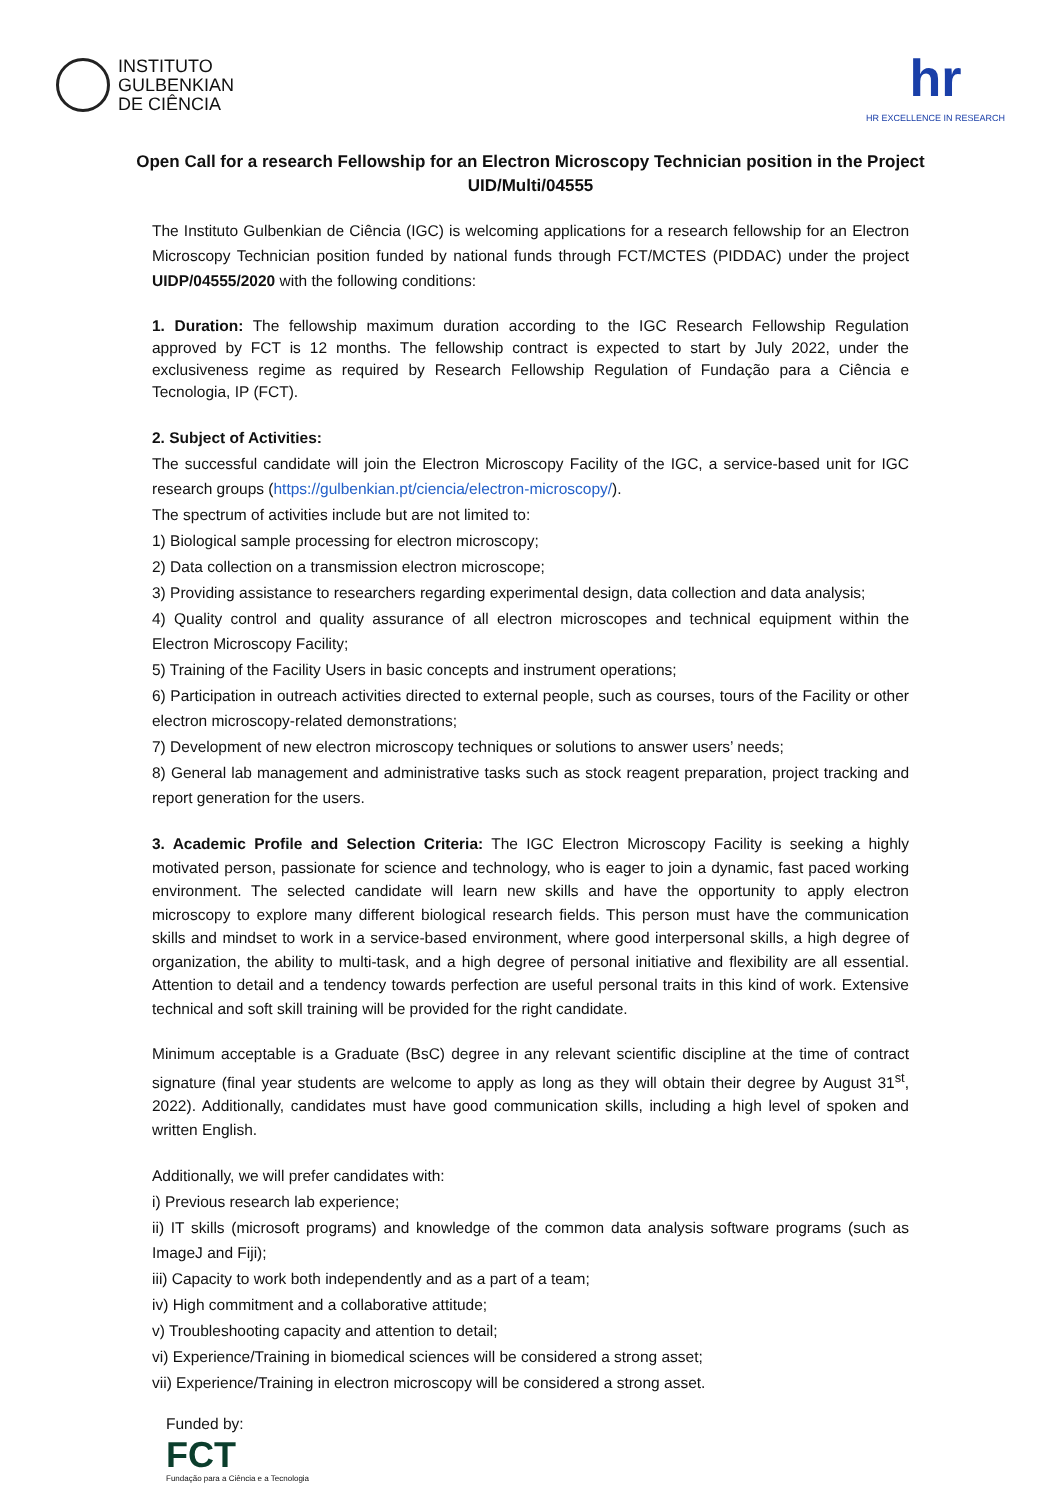INSTITUTO
GULBENKIAN
DE CIÊNCIA
hr
HR EXCELLENCE IN RESEARCH
Open Call for a research Fellowship for an Electron Microscopy Technician position in the Project UID/Multi/04555
The Instituto Gulbenkian de Ciência (IGC) is welcoming applications for a research fellowship for an Electron Microscopy Technician position funded by national funds through FCT/MCTES (PIDDAC) under the project UIDP/04555/2020 with the following conditions:
1. Duration: The fellowship maximum duration according to the IGC Research Fellowship Regulation approved by FCT is 12 months. The fellowship contract is expected to start by July 2022, under the exclusiveness regime as required by Research Fellowship Regulation of Fundação para a Ciência e Tecnologia, IP (FCT).
2. Subject of Activities:
The successful candidate will join the Electron Microscopy Facility of the IGC, a service-based unit for IGC research groups (https://gulbenkian.pt/ciencia/electron-microscopy/).
The spectrum of activities include but are not limited to:
1) Biological sample processing for electron microscopy;
2) Data collection on a transmission electron microscope;
3) Providing assistance to researchers regarding experimental design, data collection and data analysis;
4) Quality control and quality assurance of all electron microscopes and technical equipment within the Electron Microscopy Facility;
5) Training of the Facility Users in basic concepts and instrument operations;
6) Participation in outreach activities directed to external people, such as courses, tours of the Facility or other electron microscopy-related demonstrations;
7) Development of new electron microscopy techniques or solutions to answer users’ needs;
8) General lab management and administrative tasks such as stock reagent preparation, project tracking and report generation for the users.
3. Academic Profile and Selection Criteria: The IGC Electron Microscopy Facility is seeking a highly motivated person, passionate for science and technology, who is eager to join a dynamic, fast paced working environment. The selected candidate will learn new skills and have the opportunity to apply electron microscopy to explore many different biological research fields. This person must have the communication skills and mindset to work in a service-based environment, where good interpersonal skills, a high degree of organization, the ability to multi-task, and a high degree of personal initiative and flexibility are all essential. Attention to detail and a tendency towards perfection are useful personal traits in this kind of work. Extensive technical and soft skill training will be provided for the right candidate.
Minimum acceptable is a Graduate (BsC) degree in any relevant scientific discipline at the time of contract signature (final year students are welcome to apply as long as they will obtain their degree by August 31<sup>st</sup>, 2022). Additionally, candidates must have good communication skills, including a high level of spoken and written English.
Additionally, we will prefer candidates with:
i) Previous research lab experience;
ii) IT skills (microsoft programs) and knowledge of the common data analysis software programs (such as ImageJ and Fiji);
iii) Capacity to work both independently and as a part of a team;
iv) High commitment and a collaborative attitude;
v) Troubleshooting capacity and attention to detail;
vi) Experience/Training in biomedical sciences will be considered a strong asset;
vii) Experience/Training in electron microscopy will be considered a strong asset.
Funded by:
FCT
Fundação para a Ciência e a Tecnologia